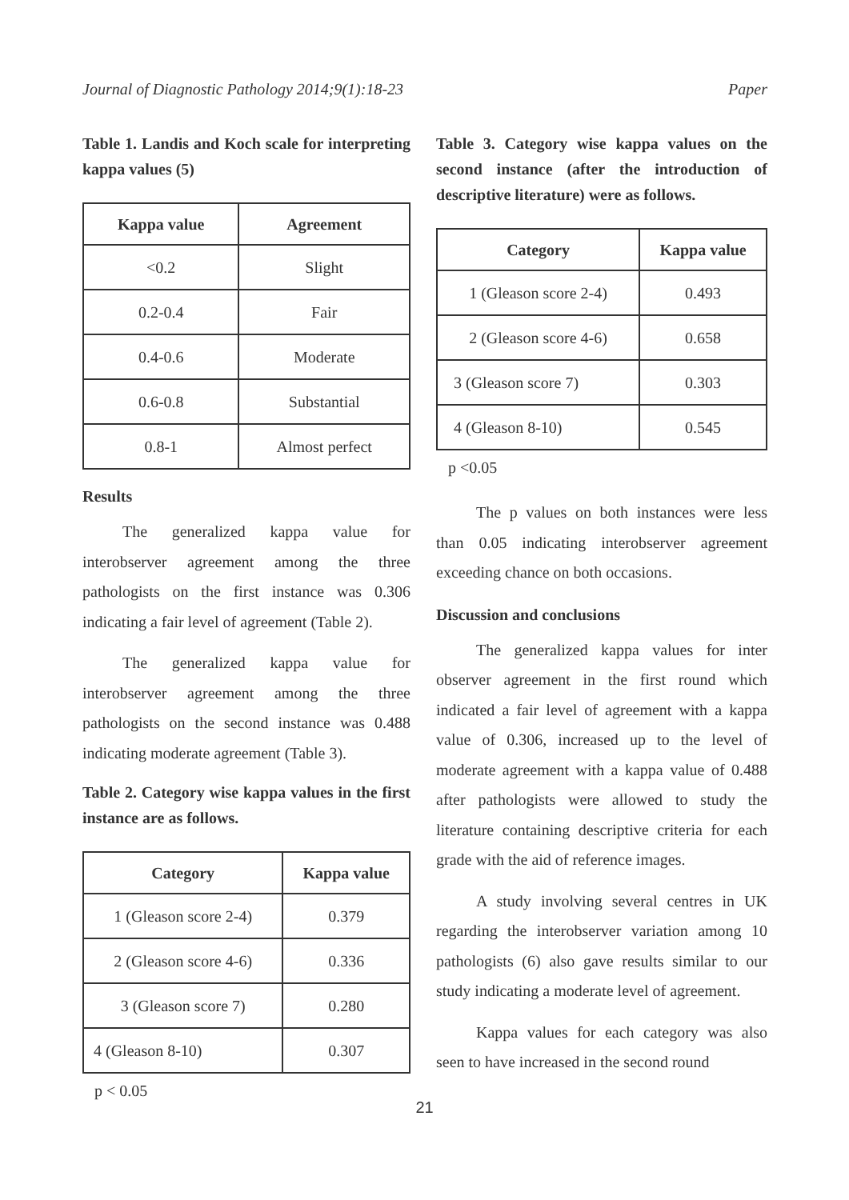Journal of Diagnostic Pathology 2014;9(1):18-23 Paper
Table 1. Landis and Koch scale for interpreting kappa values (5)
| Kappa value | Agreement |
| --- | --- |
| <0.2 | Slight |
| 0.2-0.4 | Fair |
| 0.4-0.6 | Moderate |
| 0.6-0.8 | Substantial |
| 0.8-1 | Almost perfect |
Results
The generalized kappa value for interobserver agreement among the three pathologists on the first instance was 0.306 indicating a fair level of agreement (Table 2).
The generalized kappa value for interobserver agreement among the three pathologists on the second instance was 0.488 indicating moderate agreement (Table 3).
Table 2. Category wise kappa values in the first instance are as follows.
| Category | Kappa value |
| --- | --- |
| 1 (Gleason score 2-4) | 0.379 |
| 2 (Gleason score 4-6) | 0.336 |
| 3 (Gleason score 7) | 0.280 |
| 4 (Gleason 8-10) | 0.307 |
p < 0.05
Table 3. Category wise kappa values on the second instance (after the introduction of descriptive literature) were as follows.
| Category | Kappa value |
| --- | --- |
| 1 (Gleason score 2-4) | 0.493 |
| 2 (Gleason score 4-6) | 0.658 |
| 3 (Gleason score 7) | 0.303 |
| 4 (Gleason 8-10) | 0.545 |
p <0.05
The p values on both instances were less than 0.05 indicating interobserver agreement exceeding chance on both occasions.
Discussion and conclusions
The generalized kappa values for inter observer agreement in the first round which indicated a fair level of agreement with a kappa value of 0.306, increased up to the level of moderate agreement with a kappa value of 0.488 after pathologists were allowed to study the literature containing descriptive criteria for each grade with the aid of reference images.
A study involving several centres in UK regarding the interobserver variation among 10 pathologists (6) also gave results similar to our study indicating a moderate level of agreement.
Kappa values for each category was also seen to have increased in the second round
21